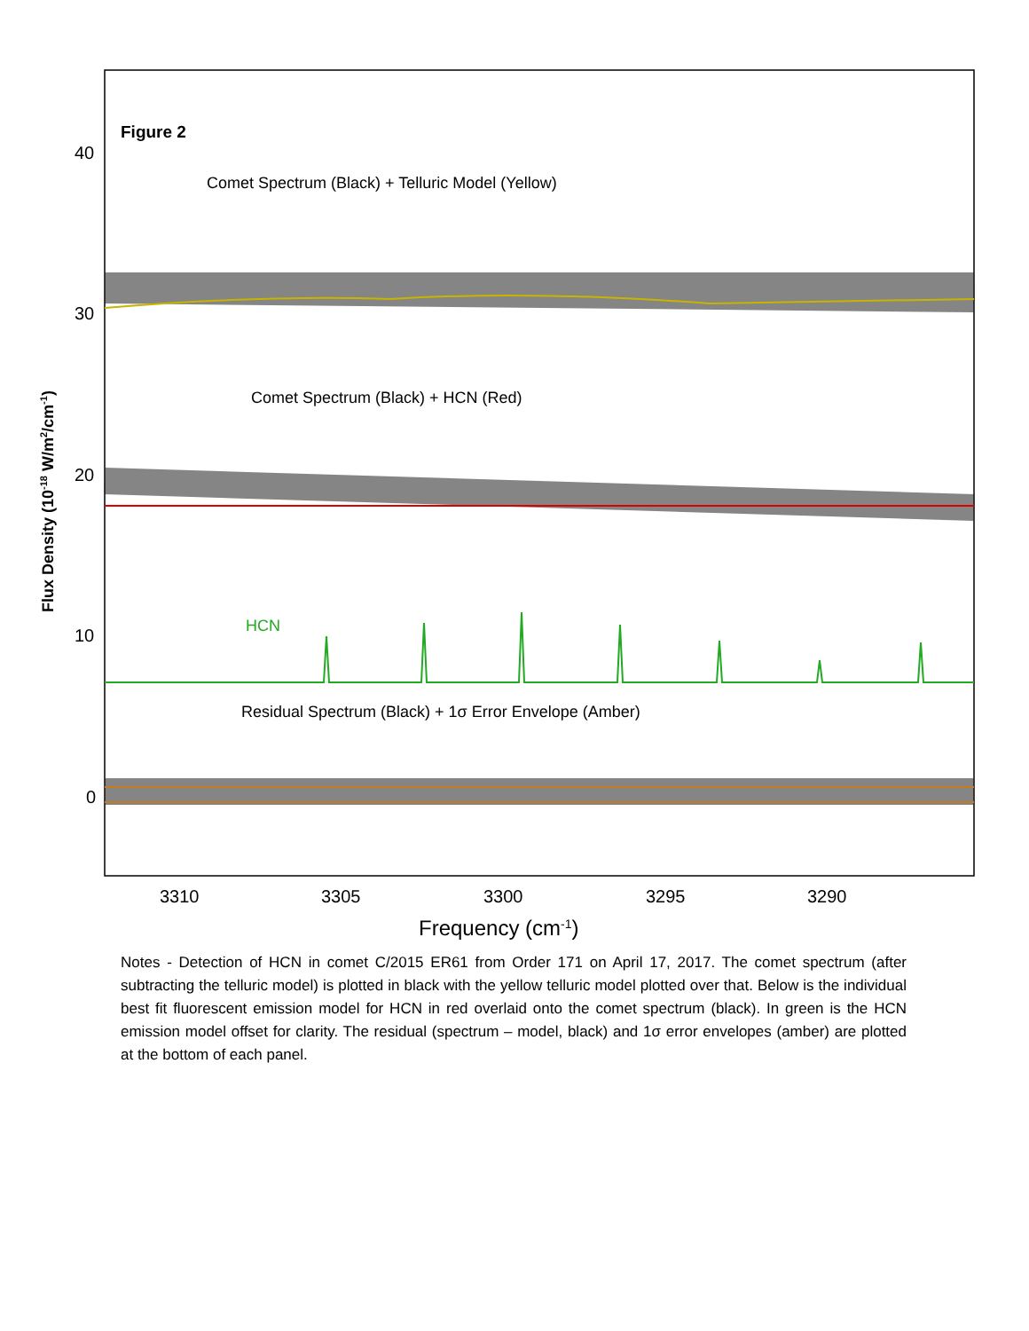Figure 2
Flux Density (10-18 W/m2/cm-1)
40
30
20
10
0
3310
3305
3300
3295
3290
Frequency (cm-1)
Comet Spectrum (Black) + Telluric Model (Yellow)
Comet Spectrum (Black) + HCN (Red)
HCN
Residual Spectrum (Black) + 1σ Error Envelope (Amber)
Notes - Detection of HCN in comet C/2015 ER61 from Order 171 on April 17, 2017. The comet spectrum (after subtracting the telluric model) is plotted in black with the yellow telluric model plotted over that. Below is the individual best fit fluorescent emission model for HCN in red overlaid onto the comet spectrum (black). In green is the HCN emission model offset for clarity. The residual (spectrum – model, black) and 1σ error envelopes (amber) are plotted at the bottom of each panel.